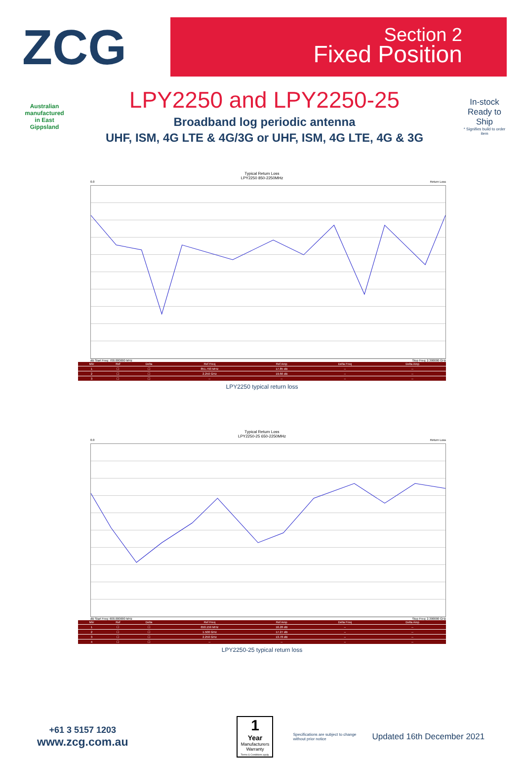ZCG
Section 2
Fixed Position
Australian manufactured in East Gippsland
LPY2250 and LPY2250-25
Broadband log periodic antenna
UHF, ISM, 4G LTE & 4G/3G or UHF, ISM, 4G LTE, 4G & 3G
In-stock Ready to Ship
* Signifies build to order item
Typical Return Loss
LPY2250 850-2250MHz
0.0 Return Loss
dB Start Freq: 700.000000 MHz Stop Freq: 2.300000 GHz
| Mkr | Ref | Delta | Ref Freq | Ref Amp | Delta Freq | Delta Amp |
| --- | --- | --- | --- | --- | --- | --- |
| 1 | ☐ | ☐ | 851.793 MHz | 17.85 dB | -- | -- |
| 2 | ☐ | ☐ | 2.250 GHz | 19.66 dB | -- | -- |
| 3 | ☐ | ☐ | -- | -- | -- | -- |
LPY2250 typical return loss
Typical Return Loss
LPY2250-25 650-2250MHz
0.0 Return Loss
dB Start Freq: 600.000000 MHz Stop Freq: 2.300000 GHz
| Mkr | Ref | Delta | Ref Freq | Ref Amp | Delta Freq | Delta Amp |
| --- | --- | --- | --- | --- | --- | --- |
| 1 | ☐ | ☐ | 650.159 MHz | 16.28 dB | -- | -- |
| 2 | ☐ | ☐ | 1.500 GHz | 17.27 dB | -- | -- |
| 3 | ☐ | ☐ | 2.250 GHz | 13.78 dB | -- | -- |
| 4 | ☐ | ☐ | -- | -- | -- | -- |
LPY2250-25 typical return loss
+61 3 5157 1203
www.zcg.com.au
1
Year
Manufacturers Warranty
Terms & Conditions apply.
Specifications are subject to change without prior notice
Updated 16th December 2021